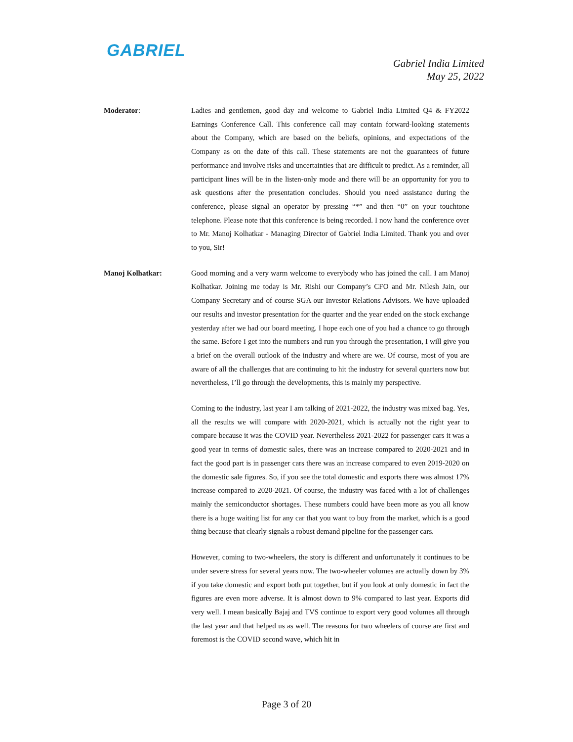GABRIEL
Gabriel India Limited
May 25, 2022
Moderator: Ladies and gentlemen, good day and welcome to Gabriel India Limited Q4 & FY2022 Earnings Conference Call. This conference call may contain forward-looking statements about the Company, which are based on the beliefs, opinions, and expectations of the Company as on the date of this call. These statements are not the guarantees of future performance and involve risks and uncertainties that are difficult to predict. As a reminder, all participant lines will be in the listen-only mode and there will be an opportunity for you to ask questions after the presentation concludes. Should you need assistance during the conference, please signal an operator by pressing “*” and then “0” on your touchtone telephone. Please note that this conference is being recorded. I now hand the conference over to Mr. Manoj Kolhatkar - Managing Director of Gabriel India Limited. Thank you and over to you, Sir!
Manoj Kolhatkar: Good morning and a very warm welcome to everybody who has joined the call. I am Manoj Kolhatkar. Joining me today is Mr. Rishi our Company’s CFO and Mr. Nilesh Jain, our Company Secretary and of course SGA our Investor Relations Advisors. We have uploaded our results and investor presentation for the quarter and the year ended on the stock exchange yesterday after we had our board meeting. I hope each one of you had a chance to go through the same. Before I get into the numbers and run you through the presentation, I will give you a brief on the overall outlook of the industry and where are we. Of course, most of you are aware of all the challenges that are continuing to hit the industry for several quarters now but nevertheless, I’ll go through the developments, this is mainly my perspective.
Coming to the industry, last year I am talking of 2021-2022, the industry was mixed bag. Yes, all the results we will compare with 2020-2021, which is actually not the right year to compare because it was the COVID year. Nevertheless 2021-2022 for passenger cars it was a good year in terms of domestic sales, there was an increase compared to 2020-2021 and in fact the good part is in passenger cars there was an increase compared to even 2019-2020 on the domestic sale figures. So, if you see the total domestic and exports there was almost 17% increase compared to 2020-2021. Of course, the industry was faced with a lot of challenges mainly the semiconductor shortages. These numbers could have been more as you all know there is a huge waiting list for any car that you want to buy from the market, which is a good thing because that clearly signals a robust demand pipeline for the passenger cars.
However, coming to two-wheelers, the story is different and unfortunately it continues to be under severe stress for several years now. The two-wheeler volumes are actually down by 3% if you take domestic and export both put together, but if you look at only domestic in fact the figures are even more adverse. It is almost down to 9% compared to last year. Exports did very well. I mean basically Bajaj and TVS continue to export very good volumes all through the last year and that helped us as well. The reasons for two wheelers of course are first and foremost is the COVID second wave, which hit in
Page 3 of 20